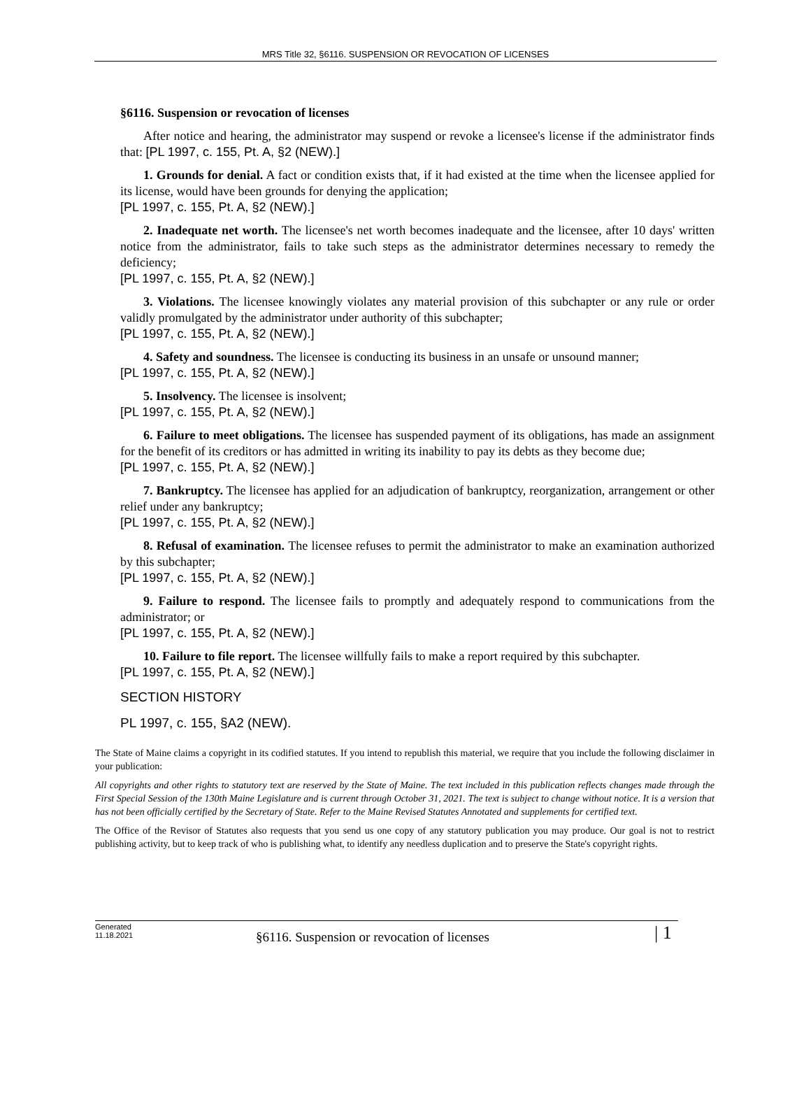MRS Title 32, §6116. SUSPENSION OR REVOCATION OF LICENSES
§6116. Suspension or revocation of licenses
After notice and hearing, the administrator may suspend or revoke a licensee's license if the administrator finds that: [PL 1997, c. 155, Pt. A, §2 (NEW).]
1. Grounds for denial. A fact or condition exists that, if it had existed at the time when the licensee applied for its license, would have been grounds for denying the application;
[PL 1997, c. 155, Pt. A, §2 (NEW).]
2. Inadequate net worth. The licensee's net worth becomes inadequate and the licensee, after 10 days' written notice from the administrator, fails to take such steps as the administrator determines necessary to remedy the deficiency;
[PL 1997, c. 155, Pt. A, §2 (NEW).]
3. Violations. The licensee knowingly violates any material provision of this subchapter or any rule or order validly promulgated by the administrator under authority of this subchapter;
[PL 1997, c. 155, Pt. A, §2 (NEW).]
4. Safety and soundness. The licensee is conducting its business in an unsafe or unsound manner;
[PL 1997, c. 155, Pt. A, §2 (NEW).]
5. Insolvency. The licensee is insolvent;
[PL 1997, c. 155, Pt. A, §2 (NEW).]
6. Failure to meet obligations. The licensee has suspended payment of its obligations, has made an assignment for the benefit of its creditors or has admitted in writing its inability to pay its debts as they become due;
[PL 1997, c. 155, Pt. A, §2 (NEW).]
7. Bankruptcy. The licensee has applied for an adjudication of bankruptcy, reorganization, arrangement or other relief under any bankruptcy;
[PL 1997, c. 155, Pt. A, §2 (NEW).]
8. Refusal of examination. The licensee refuses to permit the administrator to make an examination authorized by this subchapter;
[PL 1997, c. 155, Pt. A, §2 (NEW).]
9. Failure to respond. The licensee fails to promptly and adequately respond to communications from the administrator; or
[PL 1997, c. 155, Pt. A, §2 (NEW).]
10. Failure to file report. The licensee willfully fails to make a report required by this subchapter.
[PL 1997, c. 155, Pt. A, §2 (NEW).]
SECTION HISTORY
PL 1997, c. 155, §A2 (NEW).
The State of Maine claims a copyright in its codified statutes. If you intend to republish this material, we require that you include the following disclaimer in your publication:
All copyrights and other rights to statutory text are reserved by the State of Maine. The text included in this publication reflects changes made through the First Special Session of the 130th Maine Legislature and is current through October 31, 2021. The text is subject to change without notice. It is a version that has not been officially certified by the Secretary of State. Refer to the Maine Revised Statutes Annotated and supplements for certified text.
The Office of the Revisor of Statutes also requests that you send us one copy of any statutory publication you may produce. Our goal is not to restrict publishing activity, but to keep track of who is publishing what, to identify any needless duplication and to preserve the State's copyright rights.
Generated
11.18.2021
§6116. Suspension or revocation of licenses
| 1